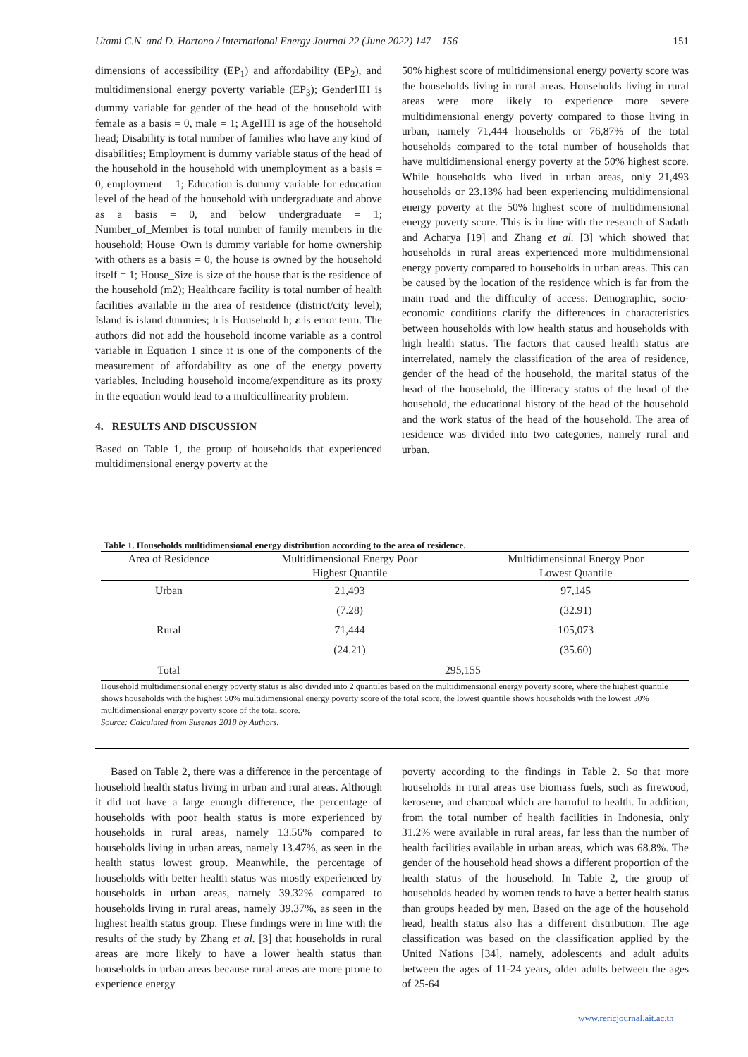Utami C.N. and D. Hartono / International Energy Journal 22 (June 2022) 147 – 156 151
dimensions of accessibility (EP<sub>1</sub>) and affordability (EP<sub>2</sub>), and multidimensional energy poverty variable (EP<sub>3</sub>); GenderHH is dummy variable for gender of the head of the household with female as a basis = 0, male = 1; AgeHH is age of the household head; Disability is total number of families who have any kind of disabilities; Employment is dummy variable status of the head of the household in the household with unemployment as a basis = 0, employment = 1; Education is dummy variable for education level of the head of the household with undergraduate and above as a basis = 0, and below undergraduate = 1; Number_of_Member is total number of family members in the household; House_Own is dummy variable for home ownership with others as a basis = 0, the house is owned by the household itself = 1; House_Size is size of the house that is the residence of the household (m2); Healthcare facility is total number of health facilities available in the area of residence (district/city level); Island is island dummies; h is Household h; ε is error term. The authors did not add the household income variable as a control variable in Equation 1 since it is one of the components of the measurement of affordability as one of the energy poverty variables. Including household income/expenditure as its proxy in the equation would lead to a multicollinearity problem.
4. RESULTS AND DISCUSSION
Based on Table 1, the group of households that experienced multidimensional energy poverty at the
50% highest score of multidimensional energy poverty score was the households living in rural areas. Households living in rural areas were more likely to experience more severe multidimensional energy poverty compared to those living in urban, namely 71,444 households or 76,87% of the total households compared to the total number of households that have multidimensional energy poverty at the 50% highest score. While households who lived in urban areas, only 21,493 households or 23.13% had been experiencing multidimensional energy poverty at the 50% highest score of multidimensional energy poverty score. This is in line with the research of Sadath and Acharya [19] and Zhang et al. [3] which showed that households in rural areas experienced more multidimensional energy poverty compared to households in urban areas. This can be caused by the location of the residence which is far from the main road and the difficulty of access. Demographic, socio-economic conditions clarify the differences in characteristics between households with low health status and households with high health status. The factors that caused health status are interrelated, namely the classification of the area of residence, gender of the head of the household, the marital status of the head of the household, the illiteracy status of the head of the household, the educational history of the head of the household and the work status of the head of the household. The area of residence was divided into two categories, namely rural and urban.
Table 1. Households multidimensional energy distribution according to the area of residence.
| Area of Residence | Multidimensional Energy Poor | Multidimensional Energy Poor |
| --- | --- | --- |
| | Highest Quantile | Lowest Quantile |
| Urban | 21,493 | 97,145 |
| | (7.28) | (32.91) |
| Rural | 71,444 | 105,073 |
| | (24.21) | (35.60) |
| Total | 295,155 | |
Household multidimensional energy poverty status is also divided into 2 quantiles based on the multidimensional energy poverty score, where the highest quantile shows households with the highest 50% multidimensional energy poverty score of the total score, the lowest quantile shows households with the lowest 50% multidimensional energy poverty score of the total score.
Source: Calculated from Susenas 2018 by Authors.
Based on Table 2, there was a difference in the percentage of household health status living in urban and rural areas. Although it did not have a large enough difference, the percentage of households with poor health status is more experienced by households in rural areas, namely 13.56% compared to households living in urban areas, namely 13.47%, as seen in the health status lowest group. Meanwhile, the percentage of households with better health status was mostly experienced by households in urban areas, namely 39.32% compared to households living in rural areas, namely 39.37%, as seen in the highest health status group. These findings were in line with the results of the study by Zhang et al. [3] that households in rural areas are more likely to have a lower health status than households in urban areas because rural areas are more prone to experience energy
poverty according to the findings in Table 2. So that more households in rural areas use biomass fuels, such as firewood, kerosene, and charcoal which are harmful to health. In addition, from the total number of health facilities in Indonesia, only 31.2% were available in rural areas, far less than the number of health facilities available in urban areas, which was 68.8%. The gender of the household head shows a different proportion of the health status of the household. In Table 2, the group of households headed by women tends to have a better health status than groups headed by men. Based on the age of the household head, health status also has a different distribution. The age classification was based on the classification applied by the United Nations [34], namely, adolescents and adult adults between the ages of 11-24 years, older adults between the ages of 25-64
www.rericjournal.ait.ac.th